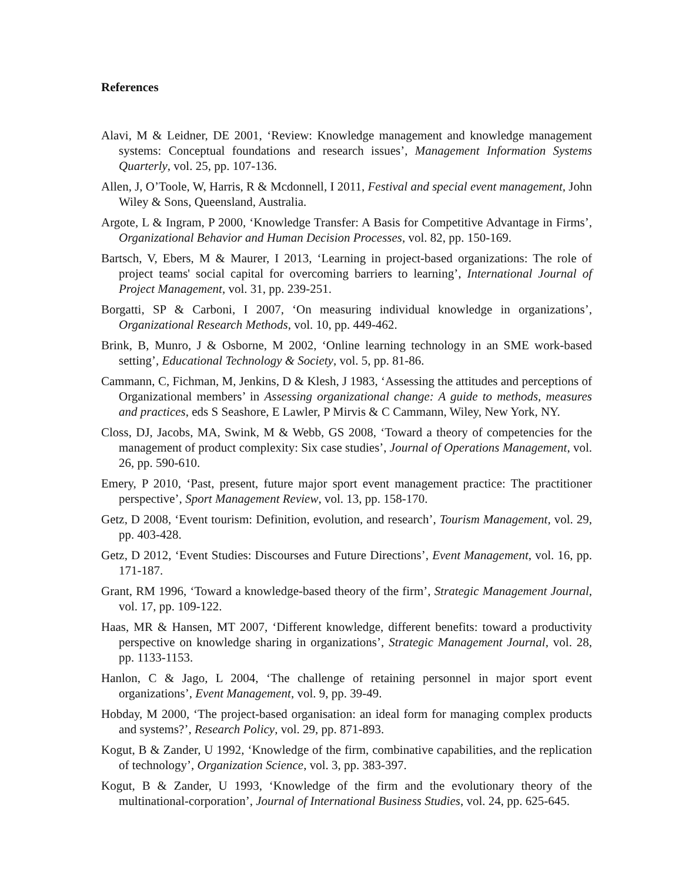References
Alavi, M & Leidner, DE 2001, ‘Review: Knowledge management and knowledge management systems: Conceptual foundations and research issues’, Management Information Systems Quarterly, vol. 25, pp. 107-136.
Allen, J, O’Toole, W, Harris, R & Mcdonnell, I 2011, Festival and special event management, John Wiley & Sons, Queensland, Australia.
Argote, L & Ingram, P 2000, ‘Knowledge Transfer: A Basis for Competitive Advantage in Firms’, Organizational Behavior and Human Decision Processes, vol. 82, pp. 150-169.
Bartsch, V, Ebers, M & Maurer, I 2013, ‘Learning in project-based organizations: The role of project teams' social capital for overcoming barriers to learning’, International Journal of Project Management, vol. 31, pp. 239-251.
Borgatti, SP & Carboni, I 2007, ‘On measuring individual knowledge in organizations’, Organizational Research Methods, vol. 10, pp. 449-462.
Brink, B, Munro, J & Osborne, M 2002, ‘Online learning technology in an SME work-based setting’, Educational Technology & Society, vol. 5, pp. 81-86.
Cammann, C, Fichman, M, Jenkins, D & Klesh, J 1983, ‘Assessing the attitudes and perceptions of Organizational members’ in Assessing organizational change: A guide to methods, measures and practices, eds S Seashore, E Lawler, P Mirvis & C Cammann, Wiley, New York, NY.
Closs, DJ, Jacobs, MA, Swink, M & Webb, GS 2008, ‘Toward a theory of competencies for the management of product complexity: Six case studies’, Journal of Operations Management, vol. 26, pp. 590-610.
Emery, P 2010, ‘Past, present, future major sport event management practice: The practitioner perspective’, Sport Management Review, vol. 13, pp. 158-170.
Getz, D 2008, ‘Event tourism: Definition, evolution, and research’, Tourism Management, vol. 29, pp. 403-428.
Getz, D 2012, ‘Event Studies: Discourses and Future Directions’, Event Management, vol. 16, pp. 171-187.
Grant, RM 1996, ‘Toward a knowledge-based theory of the firm’, Strategic Management Journal, vol. 17, pp. 109-122.
Haas, MR & Hansen, MT 2007, ‘Different knowledge, different benefits: toward a productivity perspective on knowledge sharing in organizations’, Strategic Management Journal, vol. 28, pp. 1133-1153.
Hanlon, C & Jago, L 2004, ‘The challenge of retaining personnel in major sport event organizations’, Event Management, vol. 9, pp. 39-49.
Hobday, M 2000, ‘The project-based organisation: an ideal form for managing complex products and systems?’, Research Policy, vol. 29, pp. 871-893.
Kogut, B & Zander, U 1992, ‘Knowledge of the firm, combinative capabilities, and the replication of technology’, Organization Science, vol. 3, pp. 383-397.
Kogut, B & Zander, U 1993, ‘Knowledge of the firm and the evolutionary theory of the multinational-corporation’, Journal of International Business Studies, vol. 24, pp. 625-645.